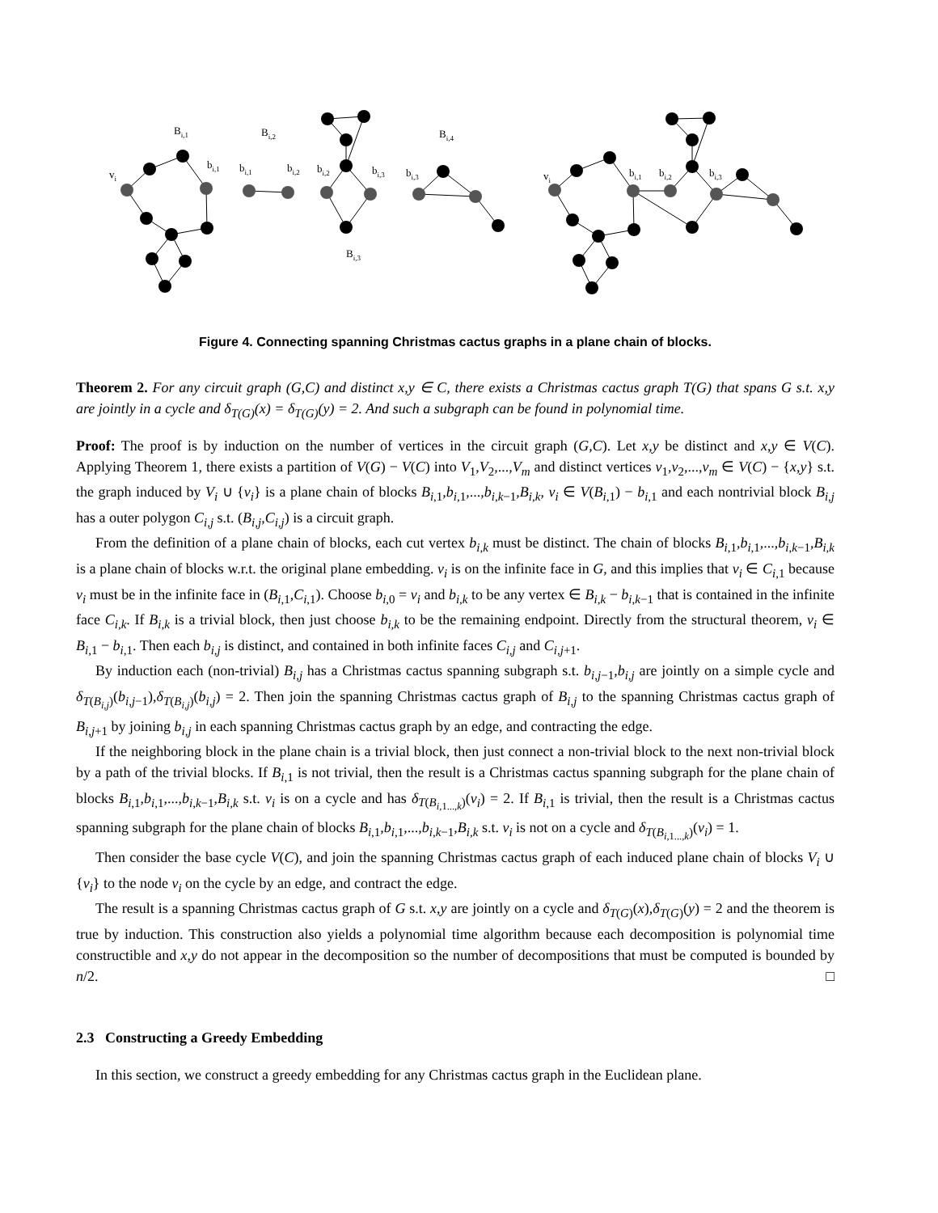Bi,1
Bi,2
Bi,4
vi
bi,1
bi,1
bi,2
bi,2
bi,3
bi,3
Bi,3
vi
bi,1
bi,2
bi,3
Figure 4. Connecting spanning Christmas cactus graphs in a plane chain of blocks.
Theorem 2. For any circuit graph (G,C) and distinct x,y ∈ C, there exists a Christmas cactus graph T(G) that spans G s.t. x,y are jointly in a cycle and δ<sub>T(G)</sub>(x) = δ<sub>T(G)</sub>(y) = 2. And such a subgraph can be found in polynomial time.
Proof: The proof is by induction on the number of vertices in the circuit graph (G,C). Let x,y be distinct and x,y ∈ V(C). Applying Theorem 1, there exists a partition of V(G) − V(C) into V<sub>1</sub>,V<sub>2</sub>,...,V<sub>m</sub> and distinct vertices v<sub>1</sub>,v<sub>2</sub>,...,v<sub>m</sub> ∈ V(C) − {x,y} s.t. the graph induced by V<sub>i</sub> ∪ {v<sub>i</sub>} is a plane chain of blocks B<sub>i,1</sub>,b<sub>i,1</sub>,...,b<sub>i,k−1</sub>,B<sub>i,k</sub>, v<sub>i</sub> ∈ V(B<sub>i,1</sub>) − b<sub>i,1</sub> and each nontrivial block B<sub>i,j</sub> has a outer polygon C<sub>i,j</sub> s.t. (B<sub>i,j</sub>,C<sub>i,j</sub>) is a circuit graph.
From the definition of a plane chain of blocks, each cut vertex b<sub>i,k</sub> must be distinct. The chain of blocks B<sub>i,1</sub>,b<sub>i,1</sub>,...,b<sub>i,k−1</sub>,B<sub>i,k</sub> is a plane chain of blocks w.r.t. the original plane embedding. v<sub>i</sub> is on the infinite face in G, and this implies that v<sub>i</sub> ∈ C<sub>i,1</sub> because v<sub>i</sub> must be in the infinite face in (B<sub>i,1</sub>,C<sub>i,1</sub>). Choose b<sub>i,0</sub> = v<sub>i</sub> and b<sub>i,k</sub> to be any vertex ∈ B<sub>i,k</sub> − b<sub>i,k−1</sub> that is contained in the infinite face C<sub>i,k</sub>. If B<sub>i,k</sub> is a trivial block, then just choose b<sub>i,k</sub> to be the remaining endpoint. Directly from the structural theorem, v<sub>i</sub> ∈ B<sub>i,1</sub> − b<sub>i,1</sub>. Then each b<sub>i,j</sub> is distinct, and contained in both infinite faces C<sub>i,j</sub> and C<sub>i,j+1</sub>.
By induction each (non-trivial) B<sub>i,j</sub> has a Christmas cactus spanning subgraph s.t. b<sub>i,j−1</sub>,b<sub>i,j</sub> are jointly on a simple cycle and δ<sub>T(B<sub>i,j</sub>)</sub>(b<sub>i,j−1</sub>),δ<sub>T(B<sub>i,j</sub>)</sub>(b<sub>i,j</sub>) = 2. Then join the spanning Christmas cactus graph of B<sub>i,j</sub> to the spanning Christmas cactus graph of B<sub>i,j+1</sub> by joining b<sub>i,j</sub> in each spanning Christmas cactus graph by an edge, and contracting the edge.
If the neighboring block in the plane chain is a trivial block, then just connect a non-trivial block to the next non-trivial block by a path of the trivial blocks. If B<sub>i,1</sub> is not trivial, then the result is a Christmas cactus spanning subgraph for the plane chain of blocks B<sub>i,1</sub>,b<sub>i,1</sub>,...,b<sub>i,k−1</sub>,B<sub>i,k</sub> s.t. v<sub>i</sub> is on a cycle and has δ<sub>T(B<sub>i,1...,k</sub>)</sub>(v<sub>i</sub>) = 2. If B<sub>i,1</sub> is trivial, then the result is a Christmas cactus spanning subgraph for the plane chain of blocks B<sub>i,1</sub>,b<sub>i,1</sub>,...,b<sub>i,k−1</sub>,B<sub>i,k</sub> s.t. v<sub>i</sub> is not on a cycle and δ<sub>T(B<sub>i,1...,k</sub>)</sub>(v<sub>i</sub>) = 1.
Then consider the base cycle V(C), and join the spanning Christmas cactus graph of each induced plane chain of blocks V<sub>i</sub> ∪ {v<sub>i</sub>} to the node v<sub>i</sub> on the cycle by an edge, and contract the edge.
The result is a spanning Christmas cactus graph of G s.t. x,y are jointly on a cycle and δ<sub>T(G)</sub>(x),δ<sub>T(G)</sub>(y) = 2 and the theorem is true by induction. This construction also yields a polynomial time algorithm because each decomposition is polynomial time constructible and x,y do not appear in the decomposition so the number of decompositions that must be computed is bounded by n/2. □
2.3 Constructing a Greedy Embedding
In this section, we construct a greedy embedding for any Christmas cactus graph in the Euclidean plane.